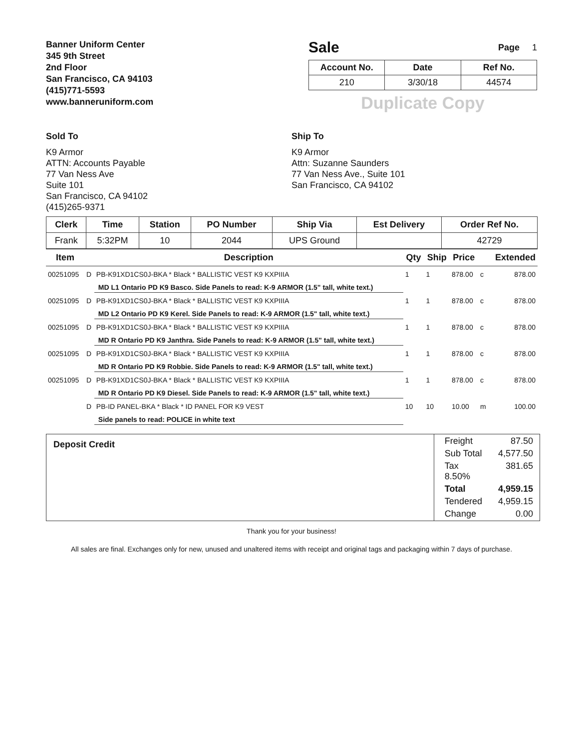Banner Uniform Center
345 9th Street
2nd Floor
San Francisco, CA 94103
(415)771-5593
www.banneruniform.com
Sale
Page 1
| Account No. | Date | Ref No. |
| --- | --- | --- |
| 210 | 3/30/18 | 44574 |
Duplicate Copy
Sold To
K9 Armor
ATTN: Accounts Payable
77 Van Ness Ave
Suite 101
San Francisco, CA 94102
(415)265-9371
Ship To
K9 Armor
Attn: Suzanne Saunders
77 Van Ness Ave., Suite 101
San Francisco, CA 94102
| Clerk | Time | Station | PO Number | Ship Via | Est Delivery | Order Ref No. |
| --- | --- | --- | --- | --- | --- | --- |
| Frank | 5:32PM | 10 | 2044 | UPS Ground | | 42729 |
| Item | | Description | Qty | Ship | Price | | Extended |
| --- | --- | --- | --- | --- | --- | --- | --- |
| 00251095 | D | PB-K91XD1CS0J-BKA * Black * BALLISTIC VEST K9 KXPIIIA | 1 | 1 | 878.00 | c | 878.00 |
| | | MD L1 Ontario PD K9 Basco. Side Panels to read: K-9 ARMOR (1.5" tall, white text.) | | | | | |
| 00251095 | D | PB-K91XD1CS0J-BKA * Black * BALLISTIC VEST K9 KXPIIIA | 1 | 1 | 878.00 | c | 878.00 |
| | | MD L2 Ontario PD K9 Kerel. Side Panels to read: K-9 ARMOR (1.5" tall, white text.) | | | | | |
| 00251095 | D | PB-K91XD1CS0J-BKA * Black * BALLISTIC VEST K9 KXPIIIA | 1 | 1 | 878.00 | c | 878.00 |
| | | MD R Ontario PD K9 Janthra. Side Panels to read: K-9 ARMOR (1.5" tall, white text.) | | | | | |
| 00251095 | D | PB-K91XD1CS0J-BKA * Black * BALLISTIC VEST K9 KXPIIIA | 1 | 1 | 878.00 | c | 878.00 |
| | | MD R Ontario PD K9 Robbie. Side Panels to read: K-9 ARMOR (1.5" tall, white text.) | | | | | |
| 00251095 | D | PB-K91XD1CS0J-BKA * Black * BALLISTIC VEST K9 KXPIIIA | 1 | 1 | 878.00 | c | 878.00 |
| | | MD R Ontario PD K9 Diesel. Side Panels to read: K-9 ARMOR (1.5" tall, white text.) | | | | | |
| | D | PB-ID PANEL-BKA * Black * ID PANEL FOR K9 VEST | 10 | 10 | 10.00 | m | 100.00 |
| | | Side panels to read: POLICE in white text | | | | | |
| Deposit Credit | / Freight / 87.50 / / Sub Total / 4,577.50 / / Tax 8.50% / 381.65 / / Total / 4,959.15 / / Tendered / 4,959.15 / / Change / 0.00 / |
Thank you for your business!
All sales are final. Exchanges only for new, unused and unaltered items with receipt and original tags and packaging within 7 days of purchase.